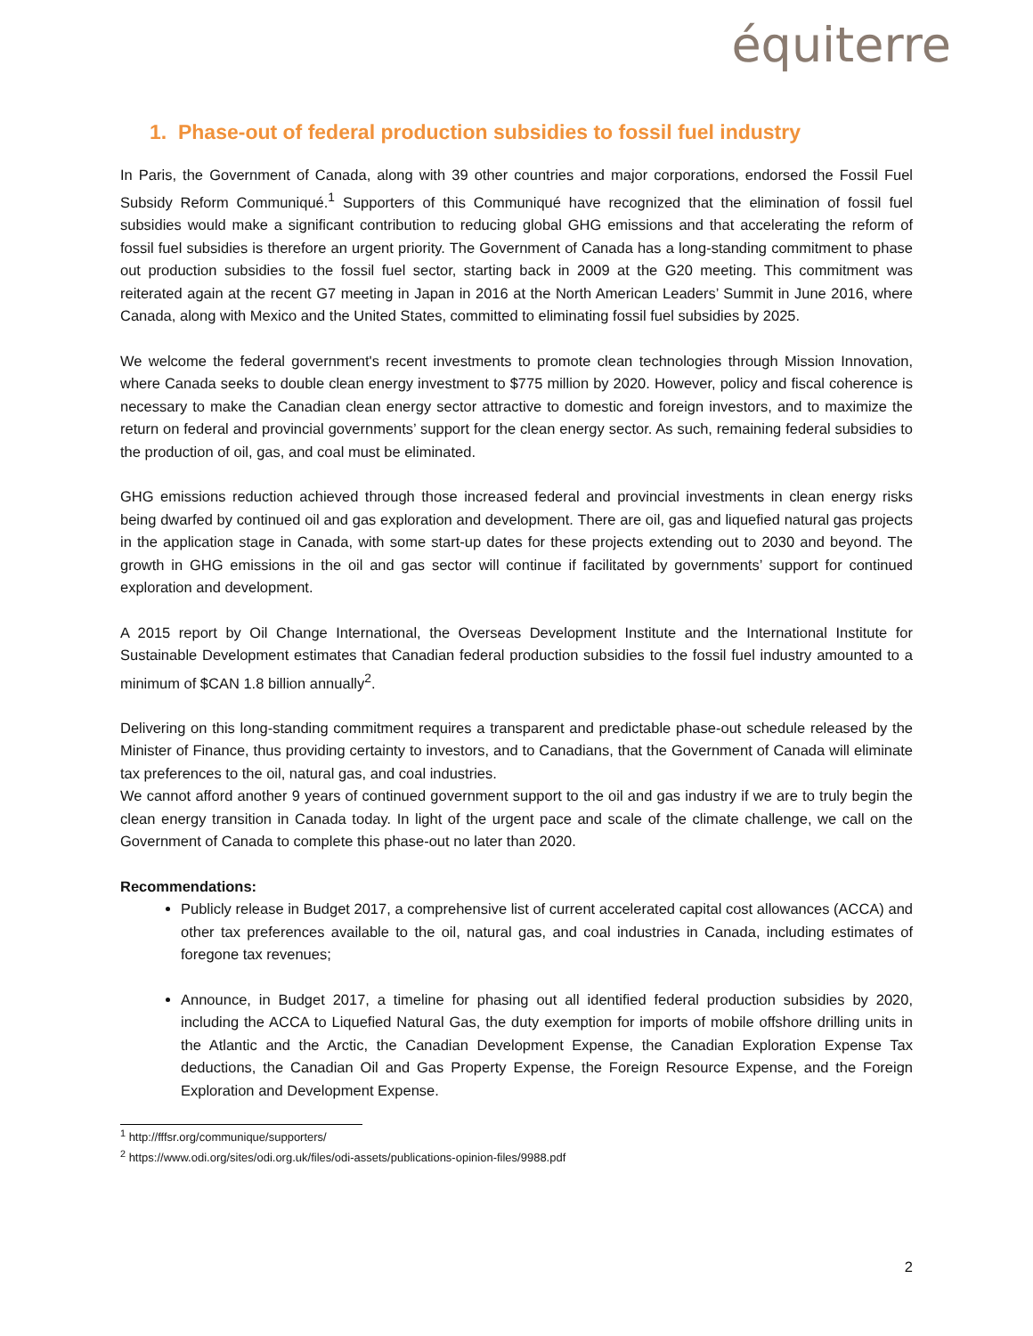équiterre
1. Phase-out of federal production subsidies to fossil fuel industry
In Paris, the Government of Canada, along with 39 other countries and major corporations, endorsed the Fossil Fuel Subsidy Reform Communiqué.<sup>1</sup> Supporters of this Communiqué have recognized that the elimination of fossil fuel subsidies would make a significant contribution to reducing global GHG emissions and that accelerating the reform of fossil fuel subsidies is therefore an urgent priority. The Government of Canada has a long-standing commitment to phase out production subsidies to the fossil fuel sector, starting back in 2009 at the G20 meeting. This commitment was reiterated again at the recent G7 meeting in Japan in 2016 at the North American Leaders’ Summit in June 2016, where Canada, along with Mexico and the United States, committed to eliminating fossil fuel subsidies by 2025.
We welcome the federal government's recent investments to promote clean technologies through Mission Innovation, where Canada seeks to double clean energy investment to $775 million by 2020. However, policy and fiscal coherence is necessary to make the Canadian clean energy sector attractive to domestic and foreign investors, and to maximize the return on federal and provincial governments’ support for the clean energy sector. As such, remaining federal subsidies to the production of oil, gas, and coal must be eliminated.
GHG emissions reduction achieved through those increased federal and provincial investments in clean energy risks being dwarfed by continued oil and gas exploration and development. There are oil, gas and liquefied natural gas projects in the application stage in Canada, with some start-up dates for these projects extending out to 2030 and beyond. The growth in GHG emissions in the oil and gas sector will continue if facilitated by governments’ support for continued exploration and development.
A 2015 report by Oil Change International, the Overseas Development Institute and the International Institute for Sustainable Development estimates that Canadian federal production subsidies to the fossil fuel industry amounted to a minimum of $CAN 1.8 billion annually<sup>2</sup>.
Delivering on this long-standing commitment requires a transparent and predictable phase-out schedule released by the Minister of Finance, thus providing certainty to investors, and to Canadians, that the Government of Canada will eliminate tax preferences to the oil, natural gas, and coal industries.
We cannot afford another 9 years of continued government support to the oil and gas industry if we are to truly begin the clean energy transition in Canada today. In light of the urgent pace and scale of the climate challenge, we call on the Government of Canada to complete this phase-out no later than 2020.
Recommendations:
Publicly release in Budget 2017, a comprehensive list of current accelerated capital cost allowances (ACCA) and other tax preferences available to the oil, natural gas, and coal industries in Canada, including estimates of foregone tax revenues;
Announce, in Budget 2017, a timeline for phasing out all identified federal production subsidies by 2020, including the ACCA to Liquefied Natural Gas, the duty exemption for imports of mobile offshore drilling units in the Atlantic and the Arctic, the Canadian Development Expense, the Canadian Exploration Expense Tax deductions, the Canadian Oil and Gas Property Expense, the Foreign Resource Expense, and the Foreign Exploration and Development Expense.
<sup>1</sup> http://fffsr.org/communique/supporters/
<sup>2</sup> https://www.odi.org/sites/odi.org.uk/files/odi-assets/publications-opinion-files/9988.pdf
2